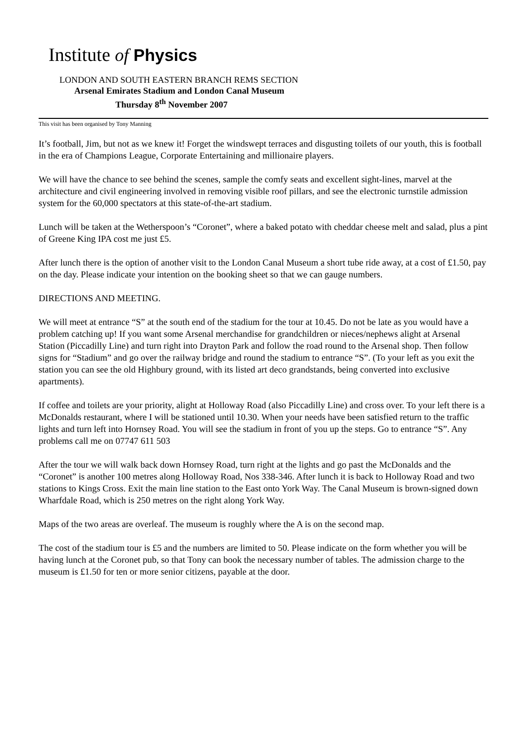Institute of Physics
LONDON AND SOUTH EASTERN BRANCH REMS SECTION
Arsenal Emirates Stadium and London Canal Museum
Thursday 8<sup>th</sup> November 2007
This visit has been organised by Tony Manning
It’s football, Jim, but not as we knew it! Forget the windswept terraces and disgusting toilets of our youth, this is football in the era of Champions League, Corporate Entertaining and millionaire players.
We will have the chance to see behind the scenes, sample the comfy seats and excellent sight-lines, marvel at the architecture and civil engineering involved in removing visible roof pillars, and see the electronic turnstile admission system for the 60,000 spectators at this state-of-the-art stadium.
Lunch will be taken at the Wetherspoon’s “Coronet”, where a baked potato with cheddar cheese melt and salad, plus a pint of Greene King IPA cost me just £5.
After lunch there is the option of another visit to the London Canal Museum a short tube ride away, at a cost of £1.50, pay on the day. Please indicate your intention on the booking sheet so that we can gauge numbers.
DIRECTIONS AND MEETING.
We will meet at entrance “S” at the south end of the stadium for the tour at 10.45. Do not be late as you would have a problem catching up! If you want some Arsenal merchandise for grandchildren or nieces/nephews alight at Arsenal Station (Piccadilly Line) and turn right into Drayton Park and follow the road round to the Arsenal shop. Then follow signs for “Stadium” and go over the railway bridge and round the stadium to entrance “S”. (To your left as you exit the station you can see the old Highbury ground, with its listed art deco grandstands, being converted into exclusive apartments).
If coffee and toilets are your priority, alight at Holloway Road (also Piccadilly Line) and cross over. To your left there is a McDonalds restaurant, where I will be stationed until 10.30. When your needs have been satisfied return to the traffic lights and turn left into Hornsey Road. You will see the stadium in front of you up the steps. Go to entrance “S”. Any problems call me on 07747 611 503
After the tour we will walk back down Hornsey Road, turn right at the lights and go past the McDonalds and the “Coronet” is another 100 metres along Holloway Road, Nos 338-346. After lunch it is back to Holloway Road and two stations to Kings Cross. Exit the main line station to the East onto York Way. The Canal Museum is brown-signed down Wharfdale Road, which is 250 metres on the right along York Way.
Maps of the two areas are overleaf. The museum is roughly where the A is on the second map.
The cost of the stadium tour is £5 and the numbers are limited to 50. Please indicate on the form whether you will be having lunch at the Coronet pub, so that Tony can book the necessary number of tables. The admission charge to the museum is £1.50 for ten or more senior citizens, payable at the door.